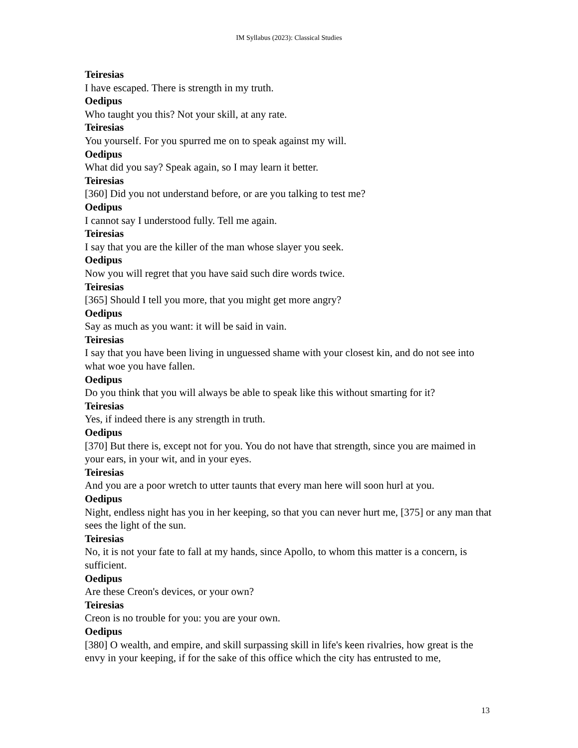IM Syllabus (2023): Classical Studies
Teiresias
I have escaped. There is strength in my truth.
Oedipus
Who taught you this? Not your skill, at any rate.
Teiresias
You yourself. For you spurred me on to speak against my will.
Oedipus
What did you say? Speak again, so I may learn it better.
Teiresias
[360] Did you not understand before, or are you talking to test me?
Oedipus
I cannot say I understood fully. Tell me again.
Teiresias
I say that you are the killer of the man whose slayer you seek.
Oedipus
Now you will regret that you have said such dire words twice.
Teiresias
[365] Should I tell you more, that you might get more angry?
Oedipus
Say as much as you want: it will be said in vain.
Teiresias
I say that you have been living in unguessed shame with your closest kin, and do not see into what woe you have fallen.
Oedipus
Do you think that you will always be able to speak like this without smarting for it?
Teiresias
Yes, if indeed there is any strength in truth.
Oedipus
[370] But there is, except not for you. You do not have that strength, since you are maimed in your ears, in your wit, and in your eyes.
Teiresias
And you are a poor wretch to utter taunts that every man here will soon hurl at you.
Oedipus
Night, endless night has you in her keeping, so that you can never hurt me, [375] or any man that sees the light of the sun.
Teiresias
No, it is not your fate to fall at my hands, since Apollo, to whom this matter is a concern, is sufficient.
Oedipus
Are these Creon's devices, or your own?
Teiresias
Creon is no trouble for you: you are your own.
Oedipus
[380] O wealth, and empire, and skill surpassing skill in life's keen rivalries, how great is the envy in your keeping, if for the sake of this office which the city has entrusted to me,
13